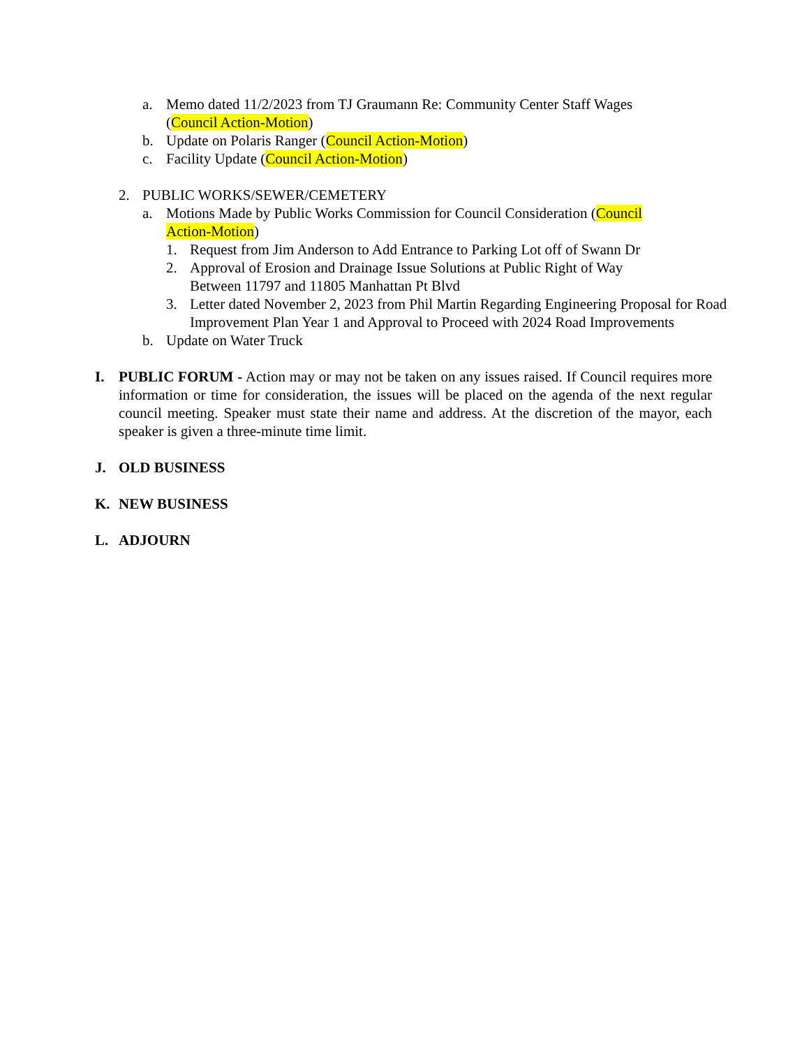a. Memo dated 11/2/2023 from TJ Graumann Re: Community Center Staff Wages
(Council Action-Motion)
b. Update on Polaris Ranger (Council Action-Motion)
c. Facility Update (Council Action-Motion)
2. PUBLIC WORKS/SEWER/CEMETERY
a. Motions Made by Public Works Commission for Council Consideration (Council
Action-Motion)
1. Request from Jim Anderson to Add Entrance to Parking Lot off of Swann Dr
2. Approval of Erosion and Drainage Issue Solutions at Public Right of Way
Between 11797 and 11805 Manhattan Pt Blvd
3. Letter dated November 2, 2023 from Phil Martin Regarding Engineering Proposal for Road Improvement Plan Year 1 and Approval to Proceed with 2024 Road Improvements
b. Update on Water Truck
I. PUBLIC FORUM - Action may or may not be taken on any issues raised. If Council requires more information or time for consideration, the issues will be placed on the agenda of the next regular council meeting. Speaker must state their name and address. At the discretion of the mayor, each speaker is given a three-minute time limit.
J. OLD BUSINESS
K. NEW BUSINESS
L. ADJOURN